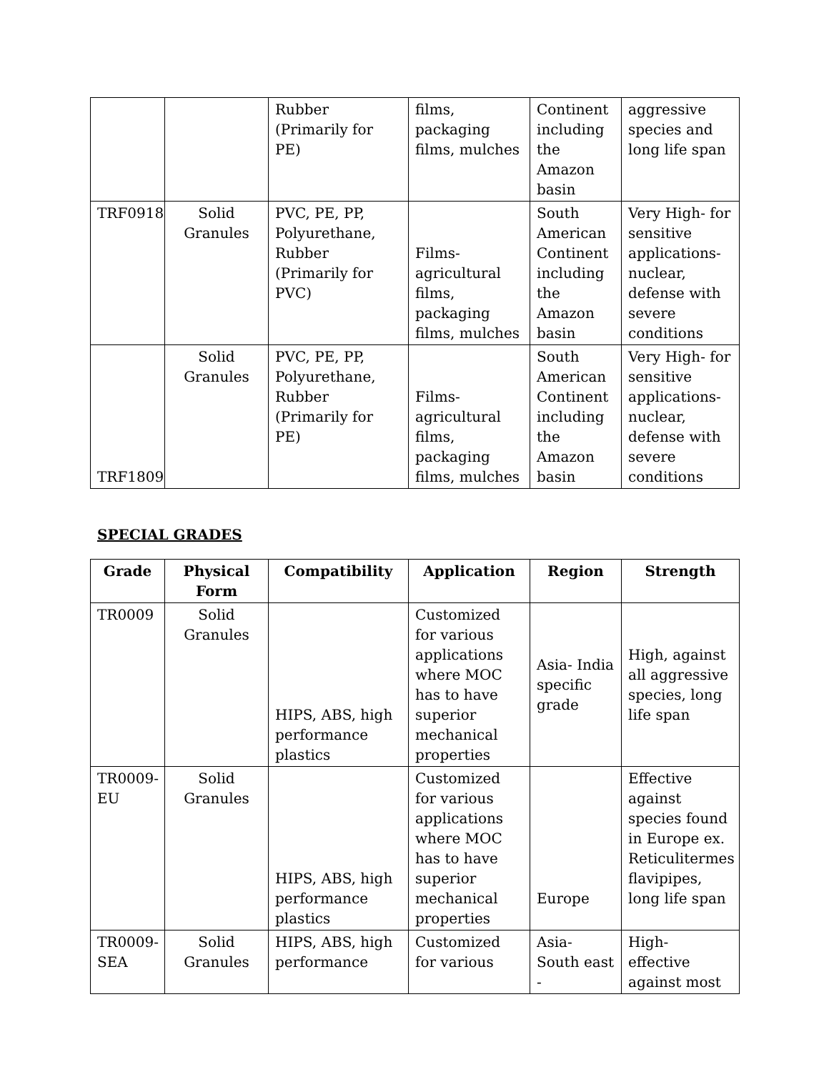| | | Rubber (Primarily for PE) | films, packaging films, mulches | Continent including the Amazon basin | aggressive species and long life span |
| TRF0918 | Solid Granules | PVC, PE, PP, Polyurethane, Rubber (Primarily for PVC) | Films-agricultural films, packaging films, mulches | South American Continent including the Amazon basin | Very High- for sensitive applications-nuclear, defense with severe conditions |
| TRF1809 | Solid Granules | PVC, PE, PP, Polyurethane, Rubber (Primarily for PE) | Films-agricultural films, packaging films, mulches | South American Continent including the Amazon basin | Very High- for sensitive applications-nuclear, defense with severe conditions |
SPECIAL GRADES
| Grade | Physical Form | Compatibility | Application | Region | Strength |
| --- | --- | --- | --- | --- | --- |
| TR0009 | Solid Granules | HIPS, ABS, high performance plastics | Customized for various applications where MOC has to have superior mechanical properties | Asia- India specific grade | High, against all aggressive species, long life span |
| TR0009-EU | Solid Granules | HIPS, ABS, high performance plastics | Customized for various applications where MOC has to have superior mechanical properties | Europe | Effective against species found in Europe ex. Reticulitermes flavipipes, long life span |
| TR0009-SEA | Solid Granules | HIPS, ABS, high performance | Customized for various | Asia- South east - | High- effective against most |